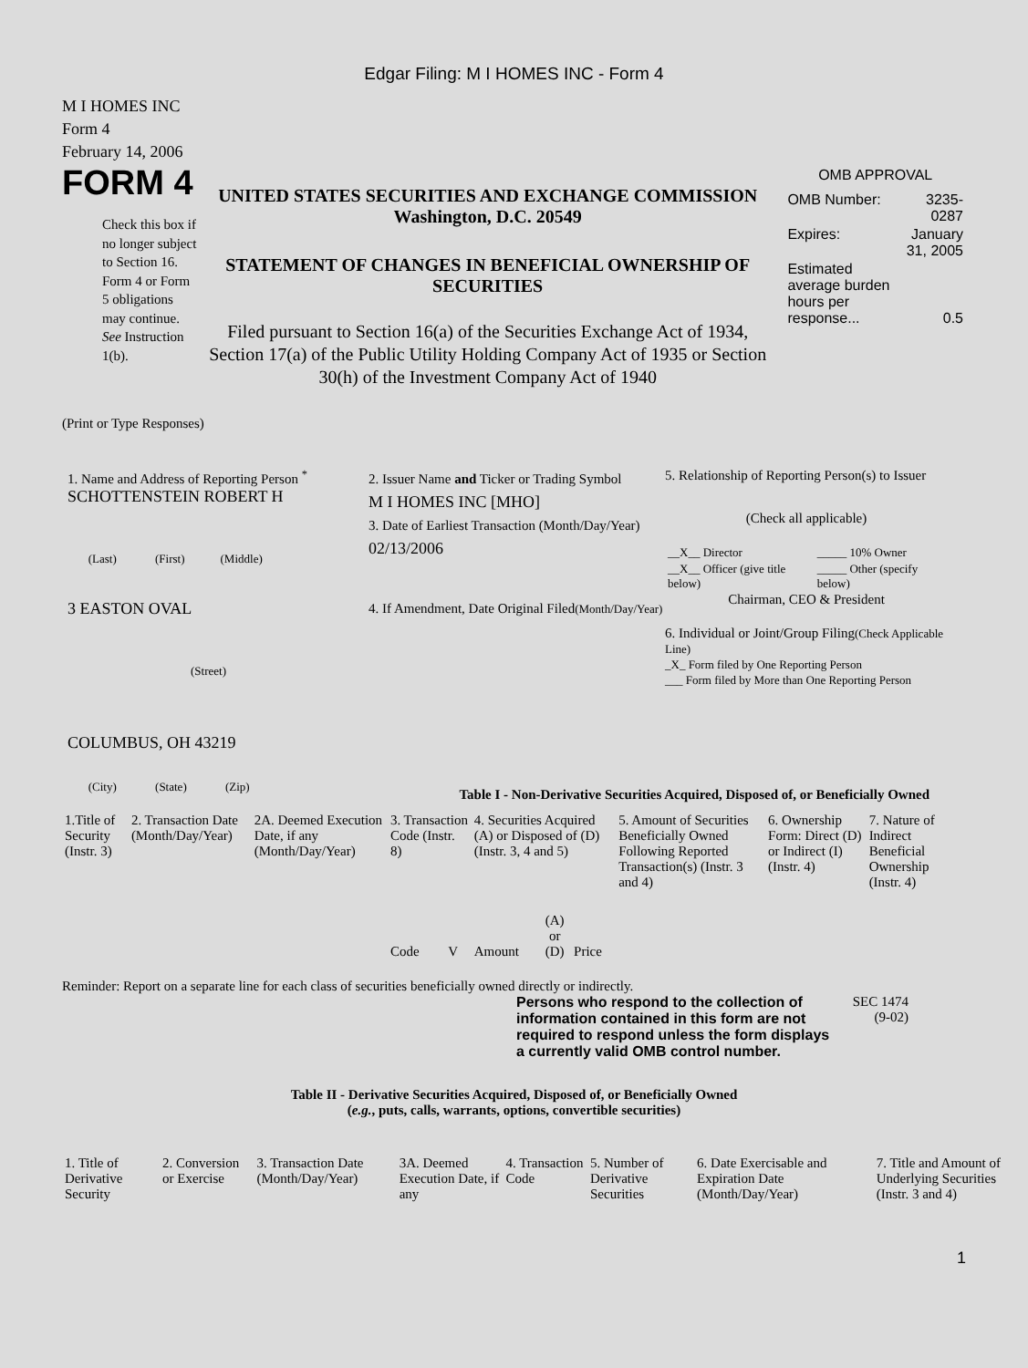Edgar Filing: M I HOMES INC - Form 4
M I HOMES INC
Form 4
February 14, 2006
FORM 4
Check this box if no longer subject to Section 16. Form 4 or Form 5 obligations may continue. See Instruction 1(b).
UNITED STATES SECURITIES AND EXCHANGE COMMISSION
Washington, D.C. 20549
STATEMENT OF CHANGES IN BENEFICIAL OWNERSHIP OF SECURITIES
Filed pursuant to Section 16(a) of the Securities Exchange Act of 1934, Section 17(a) of the Public Utility Holding Company Act of 1935 or Section 30(h) of the Investment Company Act of 1940
OMB APPROVAL
| OMB Number: | 3235-0287 |
| Expires: | January 31, 2005 |
| Estimated average burden hours per response... | 0.5 |
(Print or Type Responses)
1. Name and Address of Reporting Person <sup>*</sup>
SCHOTTENSTEIN ROBERT H
(Last) (First) (Middle)
3 EASTON OVAL
(Street)
COLUMBUS, OH 43219
(City) (State) (Zip)
2. Issuer Name and Ticker or Trading Symbol
M I HOMES INC [MHO]
3. Date of Earliest Transaction (Month/Day/Year)
02/13/2006
4. If Amendment, Date Original Filed(Month/Day/Year)
5. Relationship of Reporting Person(s) to Issuer
(Check all applicable)
| __X__ Director | _____ 10% Owner |
| __X__ Officer (give title below) | _____ Other (specify below) |
Chairman, CEO & President
6. Individual or Joint/Group Filing(Check Applicable Line)
_X_ Form filed by One Reporting Person
___ Form filed by More than One Reporting Person
Table I - Non-Derivative Securities Acquired, Disposed of, or Beneficially Owned
| 1.Title of Security (Instr. 3) | 2. Transaction Date (Month/Day/Year) | 2A. Deemed Execution Date, if any (Month/Day/Year) | 3. Transaction Code (Instr. 8) | | 4. Securities Acquired (A) or Disposed of (D) (Instr. 3, 4 and 5) | | | 5. Amount of Securities Beneficially Owned Following Reported Transaction(s) (Instr. 3 and 4) | 6. Ownership Form: Direct (D) or Indirect (I) (Instr. 4) | 7. Nature of Indirect Beneficial Ownership (Instr. 4) |
| | | | Code | V | Amount | (A) or (D) | Price | | | |
Reminder: Report on a separate line for each class of securities beneficially owned directly or indirectly.
Persons who respond to the collection of information contained in this form are not required to respond unless the form displays a currently valid OMB control number.
SEC 1474
(9-02)
Table II - Derivative Securities Acquired, Disposed of, or Beneficially Owned
(e.g., puts, calls, warrants, options, convertible securities)
| 1. Title of Derivative Security | 2. Conversion or Exercise | 3. Transaction Date (Month/Day/Year) | 3A. Deemed Execution Date, if any | 4. Transaction Code | 5. Number of Derivative Securities | 6. Date Exercisable and Expiration Date (Month/Day/Year) | 7. Title and Amount of Underlying Securities (Instr. 3 and 4) |
1